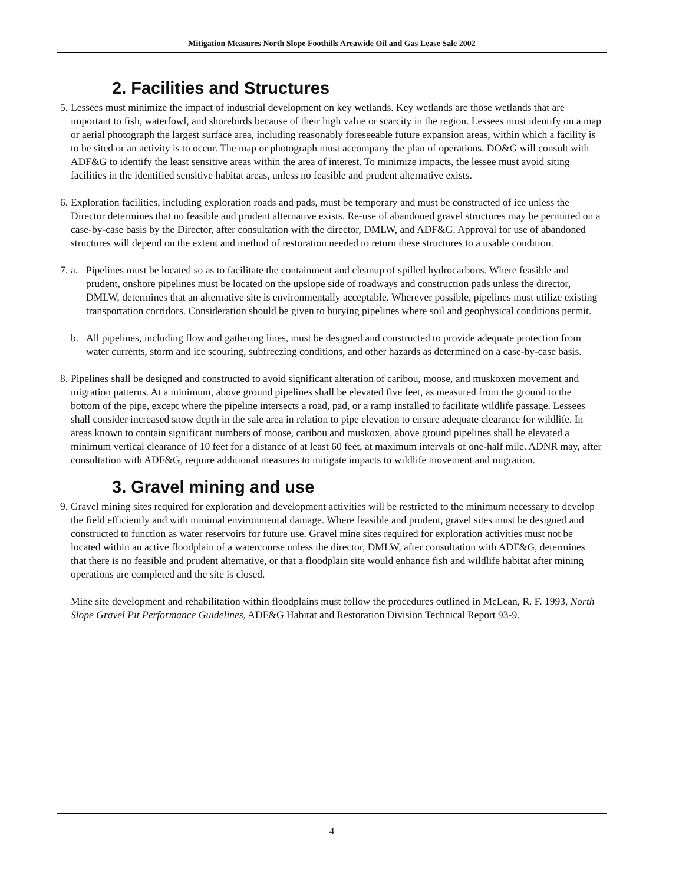Mitigation Measures North Slope Foothills Areawide Oil and Gas Lease Sale 2002
2. Facilities and Structures
5.
Lessees must minimize the impact of industrial development on key wetlands. Key wetlands are those wetlands that are important to fish, waterfowl, and shorebirds because of their high value or scarcity in the region. Lessees must identify on a map or aerial photograph the largest surface area, including reasonably foreseeable future expansion areas, within which a facility is to be sited or an activity is to occur. The map or photograph must accompany the plan of operations. DO&G will consult with ADF&G to identify the least sensitive areas within the area of interest. To minimize impacts, the lessee must avoid siting facilities in the identified sensitive habitat areas, unless no feasible and prudent alternative exists.
6.
Exploration facilities, including exploration roads and pads, must be temporary and must be constructed of ice unless the Director determines that no feasible and prudent alternative exists. Re-use of abandoned gravel structures may be permitted on a case-by-case basis by the Director, after consultation with the director, DMLW, and ADF&G. Approval for use of abandoned structures will depend on the extent and method of restoration needed to return these structures to a usable condition.
7.
a. Pipelines must be located so as to facilitate the containment and cleanup of spilled hydrocarbons. Where feasible and prudent, onshore pipelines must be located on the upslope side of roadways and construction pads unless the director, DMLW, determines that an alternative site is environmentally acceptable. Wherever possible, pipelines must utilize existing transportation corridors. Consideration should be given to burying pipelines where soil and geophysical conditions permit.
b. All pipelines, including flow and gathering lines, must be designed and constructed to provide adequate protection from water currents, storm and ice scouring, subfreezing conditions, and other hazards as determined on a case-by-case basis.
8.
Pipelines shall be designed and constructed to avoid significant alteration of caribou, moose, and muskoxen movement and migration patterns. At a minimum, above ground pipelines shall be elevated five feet, as measured from the ground to the bottom of the pipe, except where the pipeline intersects a road, pad, or a ramp installed to facilitate wildlife passage. Lessees shall consider increased snow depth in the sale area in relation to pipe elevation to ensure adequate clearance for wildlife. In areas known to contain significant numbers of moose, caribou and muskoxen, above ground pipelines shall be elevated a minimum vertical clearance of 10 feet for a distance of at least 60 feet, at maximum intervals of one-half mile. ADNR may, after consultation with ADF&G, require additional measures to mitigate impacts to wildlife movement and migration.
3. Gravel mining and use
9.
Gravel mining sites required for exploration and development activities will be restricted to the minimum necessary to develop the field efficiently and with minimal environmental damage. Where feasible and prudent, gravel sites must be designed and constructed to function as water reservoirs for future use. Gravel mine sites required for exploration activities must not be located within an active floodplain of a watercourse unless the director, DMLW, after consultation with ADF&G, determines that there is no feasible and prudent alternative, or that a floodplain site would enhance fish and wildlife habitat after mining operations are completed and the site is closed.
Mine site development and rehabilitation within floodplains must follow the procedures outlined in McLean, R. F. 1993, North Slope Gravel Pit Performance Guidelines, ADF&G Habitat and Restoration Division Technical Report 93-9.
4